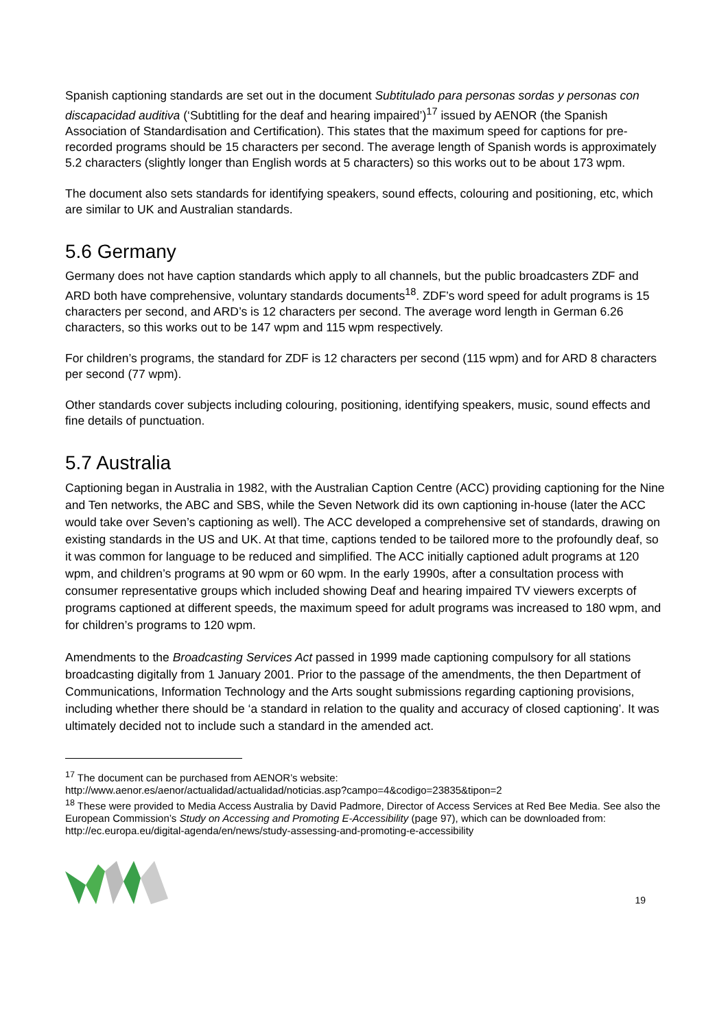Spanish captioning standards are set out in the document Subtitulado para personas sordas y personas con discapacidad auditiva (‘Subtitling for the deaf and hearing impaired’)<sup>17</sup> issued by AENOR (the Spanish Association of Standardisation and Certification). This states that the maximum speed for captions for pre-recorded programs should be 15 characters per second. The average length of Spanish words is approximately 5.2 characters (slightly longer than English words at 5 characters) so this works out to be about 173 wpm.
The document also sets standards for identifying speakers, sound effects, colouring and positioning, etc, which are similar to UK and Australian standards.
5.6 Germany
Germany does not have caption standards which apply to all channels, but the public broadcasters ZDF and ARD both have comprehensive, voluntary standards documents<sup>18</sup>. ZDF’s word speed for adult programs is 15 characters per second, and ARD’s is 12 characters per second. The average word length in German 6.26 characters, so this works out to be 147 wpm and 115 wpm respectively.
For children’s programs, the standard for ZDF is 12 characters per second (115 wpm) and for ARD 8 characters per second (77 wpm).
Other standards cover subjects including colouring, positioning, identifying speakers, music, sound effects and fine details of punctuation.
5.7 Australia
Captioning began in Australia in 1982, with the Australian Caption Centre (ACC) providing captioning for the Nine and Ten networks, the ABC and SBS, while the Seven Network did its own captioning in-house (later the ACC would take over Seven’s captioning as well). The ACC developed a comprehensive set of standards, drawing on existing standards in the US and UK. At that time, captions tended to be tailored more to the profoundly deaf, so it was common for language to be reduced and simplified. The ACC initially captioned adult programs at 120 wpm, and children’s programs at 90 wpm or 60 wpm. In the early 1990s, after a consultation process with consumer representative groups which included showing Deaf and hearing impaired TV viewers excerpts of programs captioned at different speeds, the maximum speed for adult programs was increased to 180 wpm, and for children’s programs to 120 wpm.
Amendments to the Broadcasting Services Act passed in 1999 made captioning compulsory for all stations broadcasting digitally from 1 January 2001. Prior to the passage of the amendments, the then Department of Communications, Information Technology and the Arts sought submissions regarding captioning provisions, including whether there should be ‘a standard in relation to the quality and accuracy of closed captioning’. It was ultimately decided not to include such a standard in the amended act.
<sup>17</sup> The document can be purchased from AENOR’s website:
http://www.aenor.es/aenor/actualidad/actualidad/noticias.asp?campo=4&codigo=23835&tipon=2
<sup>18</sup> These were provided to Media Access Australia by David Padmore, Director of Access Services at Red Bee Media. See also the European Commission’s Study on Accessing and Promoting E-Accessibility (page 97), which can be downloaded from: http://ec.europa.eu/digital-agenda/en/news/study-assessing-and-promoting-e-accessibility
19